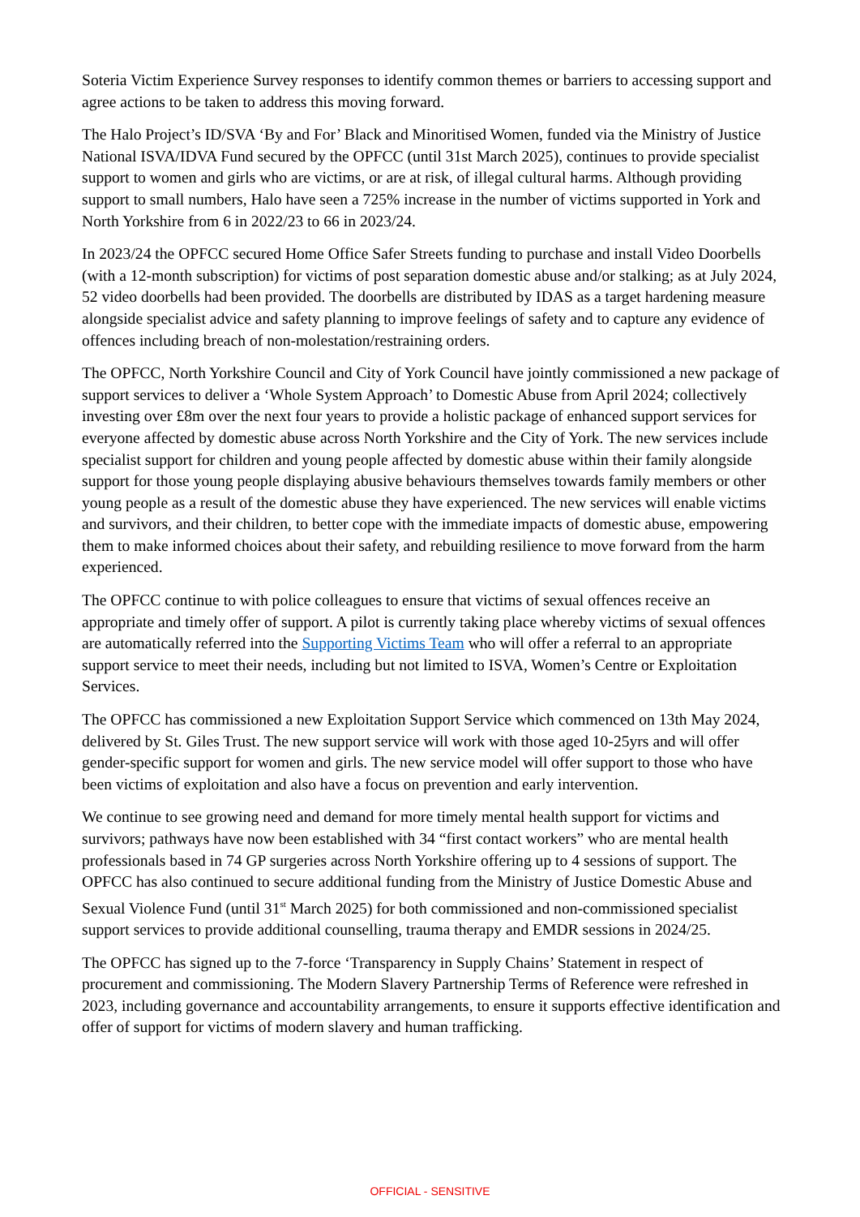Soteria Victim Experience Survey responses to identify common themes or barriers to accessing support and agree actions to be taken to address this moving forward.
The Halo Project’s ID/SVA ‘By and For’ Black and Minoritised Women, funded via the Ministry of Justice National ISVA/IDVA Fund secured by the OPFCC (until 31st March 2025), continues to provide specialist support to women and girls who are victims, or are at risk, of illegal cultural harms. Although providing support to small numbers, Halo have seen a 725% increase in the number of victims supported in York and North Yorkshire from 6 in 2022/23 to 66 in 2023/24.
In 2023/24 the OPFCC secured Home Office Safer Streets funding to purchase and install Video Doorbells (with a 12-month subscription) for victims of post separation domestic abuse and/or stalking; as at July 2024, 52 video doorbells had been provided. The doorbells are distributed by IDAS as a target hardening measure alongside specialist advice and safety planning to improve feelings of safety and to capture any evidence of offences including breach of non-molestation/restraining orders.
The OPFCC, North Yorkshire Council and City of York Council have jointly commissioned a new package of support services to deliver a ‘Whole System Approach’ to Domestic Abuse from April 2024; collectively investing over £8m over the next four years to provide a holistic package of enhanced support services for everyone affected by domestic abuse across North Yorkshire and the City of York. The new services include specialist support for children and young people affected by domestic abuse within their family alongside support for those young people displaying abusive behaviours themselves towards family members or other young people as a result of the domestic abuse they have experienced. The new services will enable victims and survivors, and their children, to better cope with the immediate impacts of domestic abuse, empowering them to make informed choices about their safety, and rebuilding resilience to move forward from the harm experienced.
The OPFCC continue to with police colleagues to ensure that victims of sexual offences receive an appropriate and timely offer of support. A pilot is currently taking place whereby victims of sexual offences are automatically referred into the Supporting Victims Team who will offer a referral to an appropriate support service to meet their needs, including but not limited to ISVA, Women’s Centre or Exploitation Services.
The OPFCC has commissioned a new Exploitation Support Service which commenced on 13th May 2024, delivered by St. Giles Trust. The new support service will work with those aged 10-25yrs and will offer gender-specific support for women and girls. The new service model will offer support to those who have been victims of exploitation and also have a focus on prevention and early intervention.
We continue to see growing need and demand for more timely mental health support for victims and survivors; pathways have now been established with 34 “first contact workers” who are mental health professionals based in 74 GP surgeries across North Yorkshire offering up to 4 sessions of support. The OPFCC has also continued to secure additional funding from the Ministry of Justice Domestic Abuse and Sexual Violence Fund (until 31<sup>st</sup> March 2025) for both commissioned and non-commissioned specialist support services to provide additional counselling, trauma therapy and EMDR sessions in 2024/25.
The OPFCC has signed up to the 7-force ‘Transparency in Supply Chains’ Statement in respect of procurement and commissioning. The Modern Slavery Partnership Terms of Reference were refreshed in 2023, including governance and accountability arrangements, to ensure it supports effective identification and offer of support for victims of modern slavery and human trafficking.
OFFICIAL - SENSITIVE